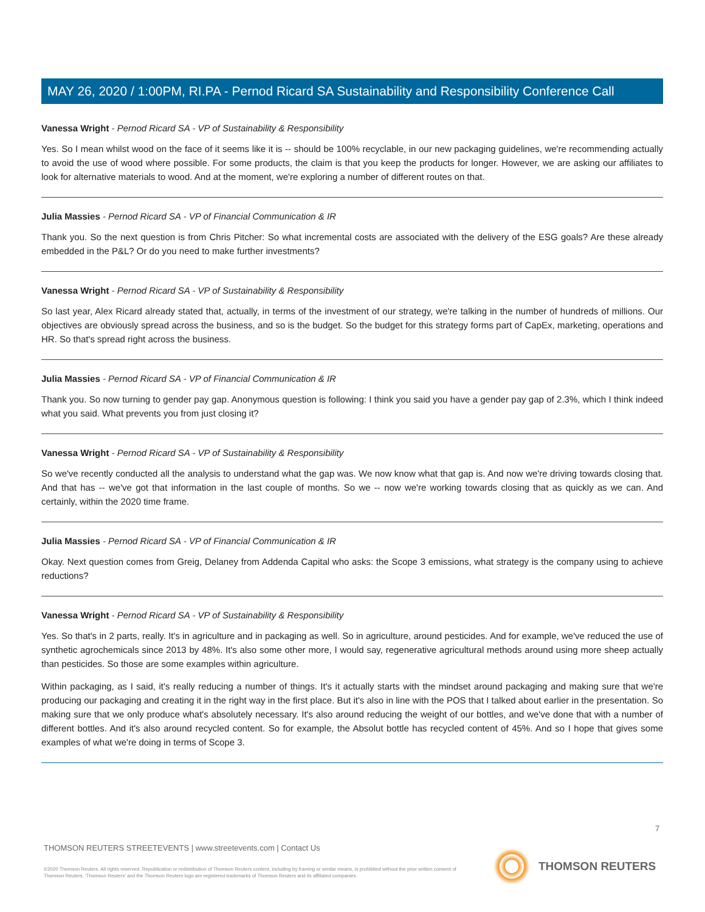MAY 26, 2020 / 1:00PM, RI.PA - Pernod Ricard SA Sustainability and Responsibility Conference Call
Vanessa Wright - Pernod Ricard SA - VP of Sustainability & Responsibility
Yes. So I mean whilst wood on the face of it seems like it is -- should be 100% recyclable, in our new packaging guidelines, we're recommending actually to avoid the use of wood where possible. For some products, the claim is that you keep the products for longer. However, we are asking our affiliates to look for alternative materials to wood. And at the moment, we're exploring a number of different routes on that.
Julia Massies - Pernod Ricard SA - VP of Financial Communication & IR
Thank you. So the next question is from Chris Pitcher: So what incremental costs are associated with the delivery of the ESG goals? Are these already embedded in the P&L? Or do you need to make further investments?
Vanessa Wright - Pernod Ricard SA - VP of Sustainability & Responsibility
So last year, Alex Ricard already stated that, actually, in terms of the investment of our strategy, we're talking in the number of hundreds of millions. Our objectives are obviously spread across the business, and so is the budget. So the budget for this strategy forms part of CapEx, marketing, operations and HR. So that's spread right across the business.
Julia Massies - Pernod Ricard SA - VP of Financial Communication & IR
Thank you. So now turning to gender pay gap. Anonymous question is following: I think you said you have a gender pay gap of 2.3%, which I think indeed what you said. What prevents you from just closing it?
Vanessa Wright - Pernod Ricard SA - VP of Sustainability & Responsibility
So we've recently conducted all the analysis to understand what the gap was. We now know what that gap is. And now we're driving towards closing that. And that has -- we've got that information in the last couple of months. So we -- now we're working towards closing that as quickly as we can. And certainly, within the 2020 time frame.
Julia Massies - Pernod Ricard SA - VP of Financial Communication & IR
Okay. Next question comes from Greig, Delaney from Addenda Capital who asks: the Scope 3 emissions, what strategy is the company using to achieve reductions?
Vanessa Wright - Pernod Ricard SA - VP of Sustainability & Responsibility
Yes. So that's in 2 parts, really. It's in agriculture and in packaging as well. So in agriculture, around pesticides. And for example, we've reduced the use of synthetic agrochemicals since 2013 by 48%. It's also some other more, I would say, regenerative agricultural methods around using more sheep actually than pesticides. So those are some examples within agriculture.
Within packaging, as I said, it's really reducing a number of things. It's it actually starts with the mindset around packaging and making sure that we're producing our packaging and creating it in the right way in the first place. But it's also in line with the POS that I talked about earlier in the presentation. So making sure that we only produce what's absolutely necessary. It's also around reducing the weight of our bottles, and we've done that with a number of different bottles. And it's also around recycled content. So for example, the Absolut bottle has recycled content of 45%. And so I hope that gives some examples of what we're doing in terms of Scope 3.
7
THOMSON REUTERS STREETEVENTS | www.streetevents.com | Contact Us
©2020 Thomson Reuters. All rights reserved. Republication or redistribution of Thomson Reuters content, including by framing or similar means, is prohibited without the prior written consent of Thomson Reuters. 'Thomson Reuters' and the Thomson Reuters logo are registered trademarks of Thomson Reuters and its affiliated companies.
THOMSON REUTERS